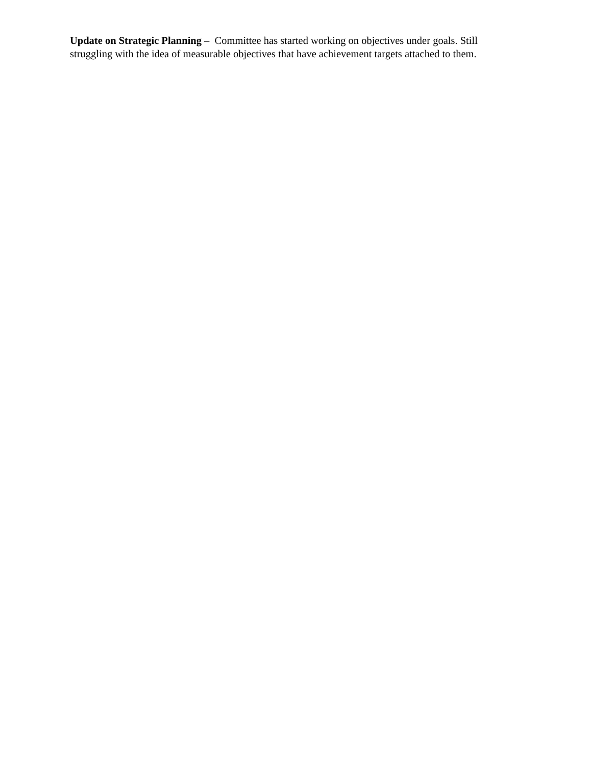Update on Strategic Planning – Committee has started working on objectives under goals. Still struggling with the idea of measurable objectives that have achievement targets attached to them.